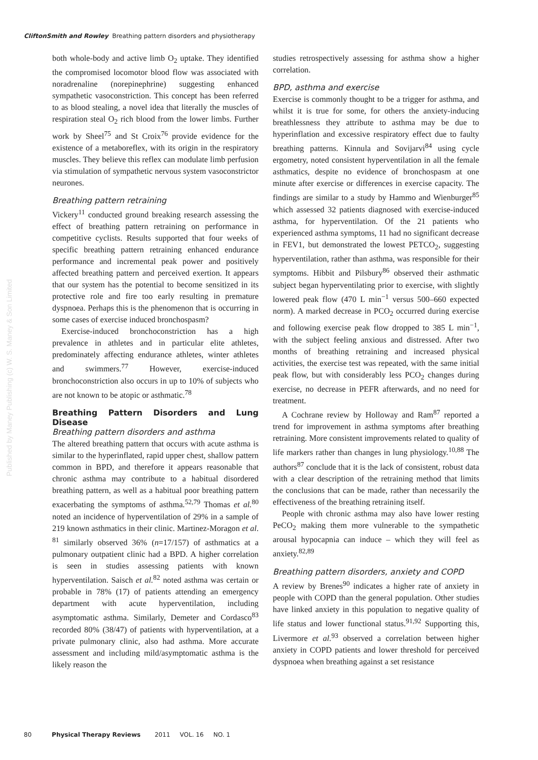CliftonSmith and Rowley Breathing pattern disorders and physiotherapy
Published by Maney Publishing (c) W. S. Maney & Son Limited
both whole-body and active limb O<sub>2</sub> uptake. They identified the compromised locomotor blood flow was associated with noradrenaline (norepinephrine) suggesting enhanced sympathetic vasoconstriction. This concept has been referred to as blood stealing, a novel idea that literally the muscles of respiration steal O<sub>2</sub> rich blood from the lower limbs. Further work by Sheel<sup>75</sup> and St Croix<sup>76</sup> provide evidence for the existence of a metaboreflex, with its origin in the respiratory muscles. They believe this reflex can modulate limb perfusion via stimulation of sympathetic nervous system vasoconstrictor neurones.
Breathing pattern retraining
Vickery<sup>11</sup> conducted ground breaking research assessing the effect of breathing pattern retraining on performance in competitive cyclists. Results supported that four weeks of specific breathing pattern retraining enhanced endurance performance and incremental peak power and positively affected breathing pattern and perceived exertion. It appears that our system has the potential to become sensitized in its protective role and fire too early resulting in premature dyspnoea. Perhaps this is the phenomenon that is occurring in some cases of exercise induced bronchospasm?
Exercise-induced bronchoconstriction has a high prevalence in athletes and in particular elite athletes, predominately affecting endurance athletes, winter athletes and swimmers.<sup>77</sup> However, exercise-induced bronchoconstriction also occurs in up to 10% of subjects who are not known to be atopic or asthmatic.<sup>78</sup>
Breathing Pattern Disorders and Lung Disease
Breathing pattern disorders and asthma
The altered breathing pattern that occurs with acute asthma is similar to the hyperinflated, rapid upper chest, shallow pattern common in BPD, and therefore it appears reasonable that chronic asthma may contribute to a habitual disordered breathing pattern, as well as a habitual poor breathing pattern exacerbating the symptoms of asthma.<sup>52,79</sup> Thomas et al.<sup>80</sup> noted an incidence of hyperventilation of 29% in a sample of 219 known asthmatics in their clinic. Martinez-Moragon et al. <sup>81</sup> similarly observed 36% (n=17/157) of asthmatics at a pulmonary outpatient clinic had a BPD. A higher correlation is seen in studies assessing patients with known hyperventilation. Saisch et al.<sup>82</sup> noted asthma was certain or probable in 78% (17) of patients attending an emergency department with acute hyperventilation, including asymptomatic asthma. Similarly, Demeter and Cordasco<sup>83</sup> recorded 80% (38/47) of patients with hyperventilation, at a private pulmonary clinic, also had asthma. More accurate assessment and including mild/asymptomatic asthma is the likely reason the
studies retrospectively assessing for asthma show a higher correlation.
BPD, asthma and exercise
Exercise is commonly thought to be a trigger for asthma, and whilst it is true for some, for others the anxiety-inducing breathlessness they attribute to asthma may be due to hyperinflation and excessive respiratory effect due to faulty breathing patterns. Kinnula and Sovijarvi<sup>84</sup> using cycle ergometry, noted consistent hyperventilation in all the female asthmatics, despite no evidence of bronchospasm at one minute after exercise or differences in exercise capacity. The findings are similar to a study by Hammo and Wienburger<sup>85</sup> which assessed 32 patients diagnosed with exercise-induced asthma, for hyperventilation. Of the 21 patients who experienced asthma symptoms, 11 had no significant decrease in FEV1, but demonstrated the lowest PETCO<sub>2</sub>, suggesting hyperventilation, rather than asthma, was responsible for their symptoms. Hibbit and Pilsbury<sup>86</sup> observed their asthmatic subject began hyperventilating prior to exercise, with slightly lowered peak flow (470 L min<sup>−1</sup> versus 500–660 expected norm). A marked decrease in PCO<sub>2</sub> occurred during exercise and following exercise peak flow dropped to 385 L min<sup>−1</sup>, with the subject feeling anxious and distressed. After two months of breathing retraining and increased physical activities, the exercise test was repeated, with the same initial peak flow, but with considerably less PCO<sub>2</sub> changes during exercise, no decrease in PEFR afterwards, and no need for treatment.
A Cochrane review by Holloway and Ram<sup>87</sup> reported a trend for improvement in asthma symptoms after breathing retraining. More consistent improvements related to quality of life markers rather than changes in lung physiology.<sup>10,88</sup> The authors<sup>87</sup> conclude that it is the lack of consistent, robust data with a clear description of the retraining method that limits the conclusions that can be made, rather than necessarily the effectiveness of the breathing retraining itself.
People with chronic asthma may also have lower resting PeCO<sub>2</sub> making them more vulnerable to the sympathetic arousal hypocapnia can induce – which they will feel as anxiety.<sup>82,89</sup>
Breathing pattern disorders, anxiety and COPD
A review by Brenes<sup>90</sup> indicates a higher rate of anxiety in people with COPD than the general population. Other studies have linked anxiety in this population to negative quality of life status and lower functional status.<sup>91,92</sup> Supporting this, Livermore et al.<sup>93</sup> observed a correlation between higher anxiety in COPD patients and lower threshold for perceived dyspnoea when breathing against a set resistance
80 Physical Therapy Reviews 2011 VOL. 16 NO. 1